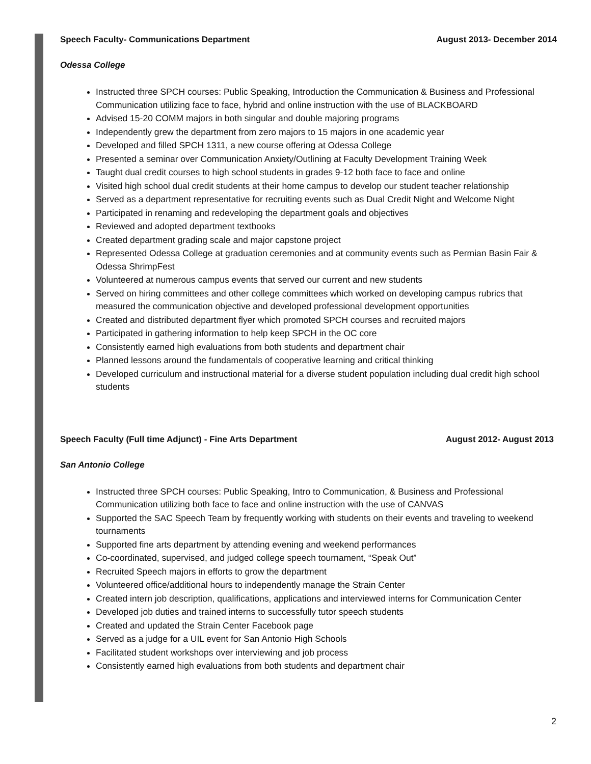Speech Faculty- Communications Department August 2013- December 2014
Odessa College
Instructed three SPCH courses: Public Speaking, Introduction the Communication & Business and Professional Communication utilizing face to face, hybrid and online instruction with the use of BLACKBOARD
Advised 15-20 COMM majors in both singular and double majoring programs
Independently grew the department from zero majors to 15 majors in one academic year
Developed and filled SPCH 1311, a new course offering at Odessa College
Presented a seminar over Communication Anxiety/Outlining at Faculty Development Training Week
Taught dual credit courses to high school students in grades 9-12 both face to face and online
Visited high school dual credit students at their home campus to develop our student teacher relationship
Served as a department representative for recruiting events such as Dual Credit Night and Welcome Night
Participated in renaming and redeveloping the department goals and objectives
Reviewed and adopted department textbooks
Created department grading scale and major capstone project
Represented Odessa College at graduation ceremonies and at community events such as Permian Basin Fair & Odessa ShrimpFest
Volunteered at numerous campus events that served our current and new students
Served on hiring committees and other college committees which worked on developing campus rubrics that measured the communication objective and developed professional development opportunities
Created and distributed department flyer which promoted SPCH courses and recruited majors
Participated in gathering information to help keep SPCH in the OC core
Consistently earned high evaluations from both students and department chair
Planned lessons around the fundamentals of cooperative learning and critical thinking
Developed curriculum and instructional material for a diverse student population including dual credit high school students
Speech Faculty (Full time Adjunct) - Fine Arts Department August 2012- August 2013
San Antonio College
Instructed three SPCH courses: Public Speaking, Intro to Communication, & Business and Professional Communication utilizing both face to face and online instruction with the use of CANVAS
Supported the SAC Speech Team by frequently working with students on their events and traveling to weekend tournaments
Supported fine arts department by attending evening and weekend performances
Co-coordinated, supervised, and judged college speech tournament, “Speak Out”
Recruited Speech majors in efforts to grow the department
Volunteered office/additional hours to independently manage the Strain Center
Created intern job description, qualifications, applications and interviewed interns for Communication Center
Developed job duties and trained interns to successfully tutor speech students
Created and updated the Strain Center Facebook page
Served as a judge for a UIL event for San Antonio High Schools
Facilitated student workshops over interviewing and job process
Consistently earned high evaluations from both students and department chair
2